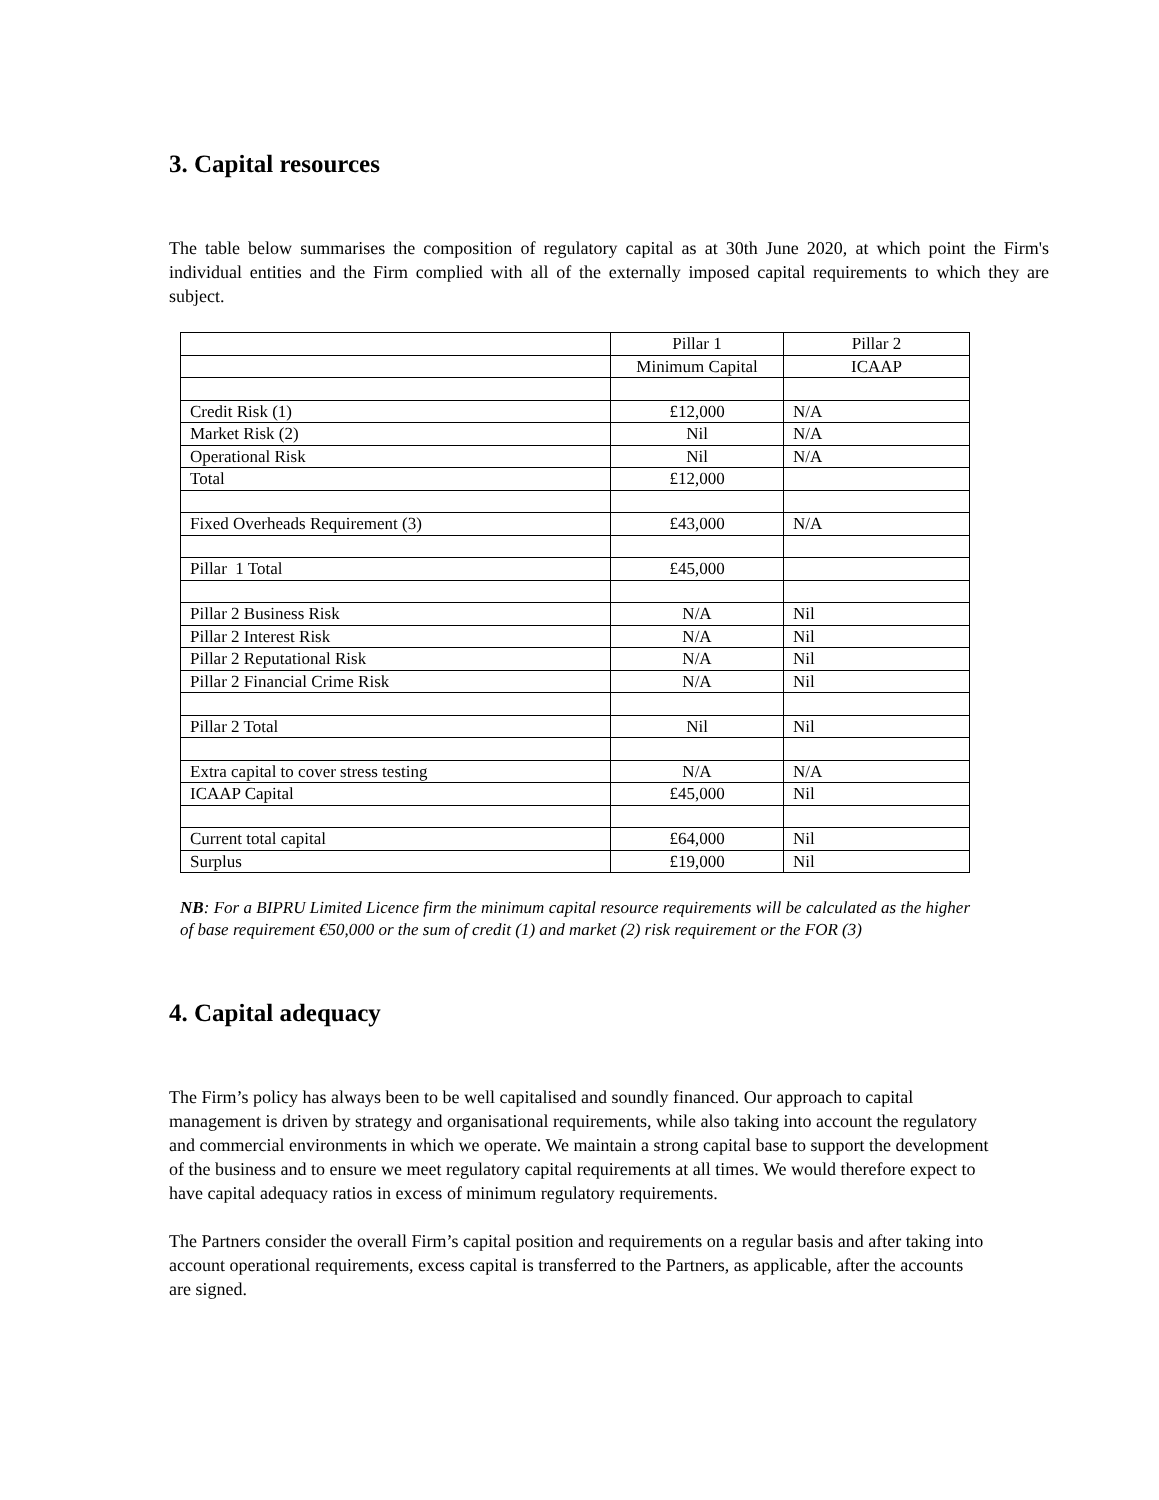3. Capital resources
The table below summarises the composition of regulatory capital as at 30th June 2020, at which point the Firm's individual entities and the Firm complied with all of the externally imposed capital requirements to which they are subject.
| | Pillar 1 | Pillar 2 |
| | Minimum Capital | ICAAP |
| Credit Risk (1) | £12,000 | N/A |
| Market Risk (2) | Nil | N/A |
| Operational Risk | Nil | N/A |
| Total | £12,000 | |
| Fixed Overheads Requirement (3) | £43,000 | N/A |
| Pillar 1 Total | £45,000 | |
| Pillar 2 Business Risk | N/A | Nil |
| Pillar 2 Interest Risk | N/A | Nil |
| Pillar 2 Reputational Risk | N/A | Nil |
| Pillar 2 Financial Crime Risk | N/A | Nil |
| Pillar 2 Total | Nil | Nil |
| Extra capital to cover stress testing | N/A | N/A |
| ICAAP Capital | £45,000 | Nil |
| Current total capital | £64,000 | Nil |
| Surplus | £19,000 | Nil |
NB: For a BIPRU Limited Licence firm the minimum capital resource requirements will be calculated as the higher of base requirement €50,000 or the sum of credit (1) and market (2) risk requirement or the FOR (3)
4. Capital adequacy
The Firm’s policy has always been to be well capitalised and soundly financed. Our approach to capital management is driven by strategy and organisational requirements, while also taking into account the regulatory and commercial environments in which we operate. We maintain a strong capital base to support the development of the business and to ensure we meet regulatory capital requirements at all times. We would therefore expect to have capital adequacy ratios in excess of minimum regulatory requirements.
The Partners consider the overall Firm’s capital position and requirements on a regular basis and after taking into account operational requirements, excess capital is transferred to the Partners, as applicable, after the accounts are signed.